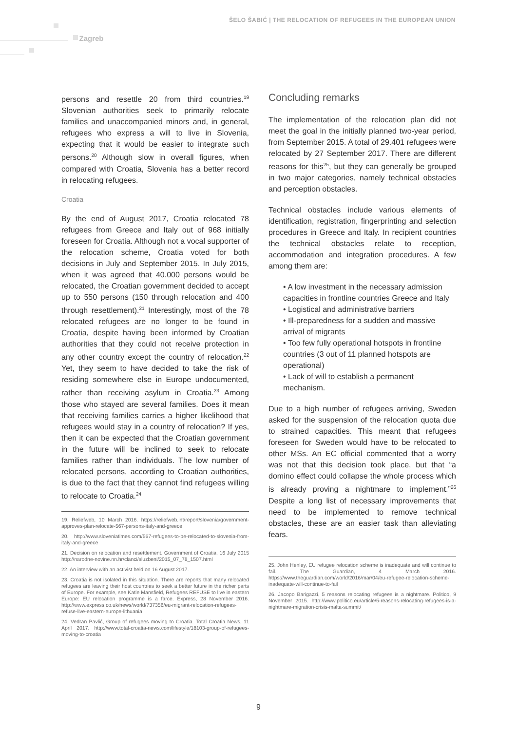ŠELO ŠABIĆ | THE RELOCATION OF REFUGEES IN THE EUROPEAN UNION
Zagreb
persons and resettle 20 from third countries.<sup>19</sup> Slovenian authorities seek to primarily relocate families and unaccompanied minors and, in general, refugees who express a will to live in Slovenia, expecting that it would be easier to integrate such persons.<sup>20</sup> Although slow in overall figures, when compared with Croatia, Slovenia has a better record in relocating refugees.
Croatia
By the end of August 2017, Croatia relocated 78 refugees from Greece and Italy out of 968 initially foreseen for Croatia. Although not a vocal supporter of the relocation scheme, Croatia voted for both decisions in July and September 2015. In July 2015, when it was agreed that 40.000 persons would be relocated, the Croatian government decided to accept up to 550 persons (150 through relocation and 400 through resettlement).<sup>21</sup> Interestingly, most of the 78 relocated refugees are no longer to be found in Croatia, despite having been informed by Croatian authorities that they could not receive protection in any other country except the country of relocation.<sup>22</sup> Yet, they seem to have decided to take the risk of residing somewhere else in Europe undocumented, rather than receiving asylum in Croatia.<sup>23</sup> Among those who stayed are several families. Does it mean that receiving families carries a higher likelihood that refugees would stay in a country of relocation? If yes, then it can be expected that the Croatian government in the future will be inclined to seek to relocate families rather than individuals. The low number of relocated persons, according to Croatian authorities, is due to the fact that they cannot find refugees willing to relocate to Croatia.<sup>24</sup>
19. Reliefweb, 10 March 2016. https://reliefweb.int/report/slovenia/government-approves-plan-relocate-567-persons-italy-and-greece
20. http://www.sloveniatimes.com/567-refugees-to-be-relocated-to-slovenia-from-italy-and-greece
21. Decision on relocation and resettlement. Government of Croatia, 16 July 2015 http://narodne-novine.nn.hr/clanci/sluzbeni/2015_07_78_1507.html
22. An interview with an activist held on 16 August 2017.
23. Croatia is not isolated in this situation. There are reports that many relocated refugees are leaving their host countries to seek a better future in the richer parts of Europe. For example, see Katie Mansfield, Refugees REFUSE to live in eastern Europe: EU relocation programme is a farce. Express, 28 November 2016. http://www.express.co.uk/news/world/737356/eu-migrant-relocation-refugees-refuse-live-eastern-europe-lithuania
24. Vedran Pavlić, Group of refugees moving to Croatia. Total Croatia News, 11 April 2017. http://www.total-croatia-news.com/lifestyle/18103-group-of-refugees-moving-to-croatia
Concluding remarks
The implementation of the relocation plan did not meet the goal in the initially planned two-year period, from September 2015. A total of 29.401 refugees were relocated by 27 September 2017. There are different reasons for this<sup>25</sup>, but they can generally be grouped in two major categories, namely technical obstacles and perception obstacles.
Technical obstacles include various elements of identification, registration, fingerprinting and selection procedures in Greece and Italy. In recipient countries the technical obstacles relate to reception, accommodation and integration procedures. A few among them are:
• A low investment in the necessary admission capacities in frontline countries Greece and Italy
• Logistical and administrative barriers
• Ill-preparedness for a sudden and massive arrival of migrants
• Too few fully operational hotspots in frontline countries (3 out of 11 planned hotspots are operational)
• Lack of will to establish a permanent mechanism.
Due to a high number of refugees arriving, Sweden asked for the suspension of the relocation quota due to strained capacities. This meant that refugees foreseen for Sweden would have to be relocated to other MSs. An EC official commented that a worry was not that this decision took place, but that “a domino effect could collapse the whole process which is already proving a nightmare to implement.”<sup>26</sup> Despite a long list of necessary improvements that need to be implemented to remove technical obstacles, these are an easier task than alleviating fears.
25. John Henley, EU refugee relocation scheme is inadequate and will continue to fail. The Guardian, 4 March 2016. https://www.theguardian.com/world/2016/mar/04/eu-refugee-relocation-scheme-inadequate-will-continue-to-fail
26. Jacopo Barigazzi, 5 reasons relocating refugees is a nightmare. Politico, 9 November 2015. http://www.politico.eu/article/5-reasons-relocating-refugees-is-a-nightmare-migration-crisis-malta-summit/
9